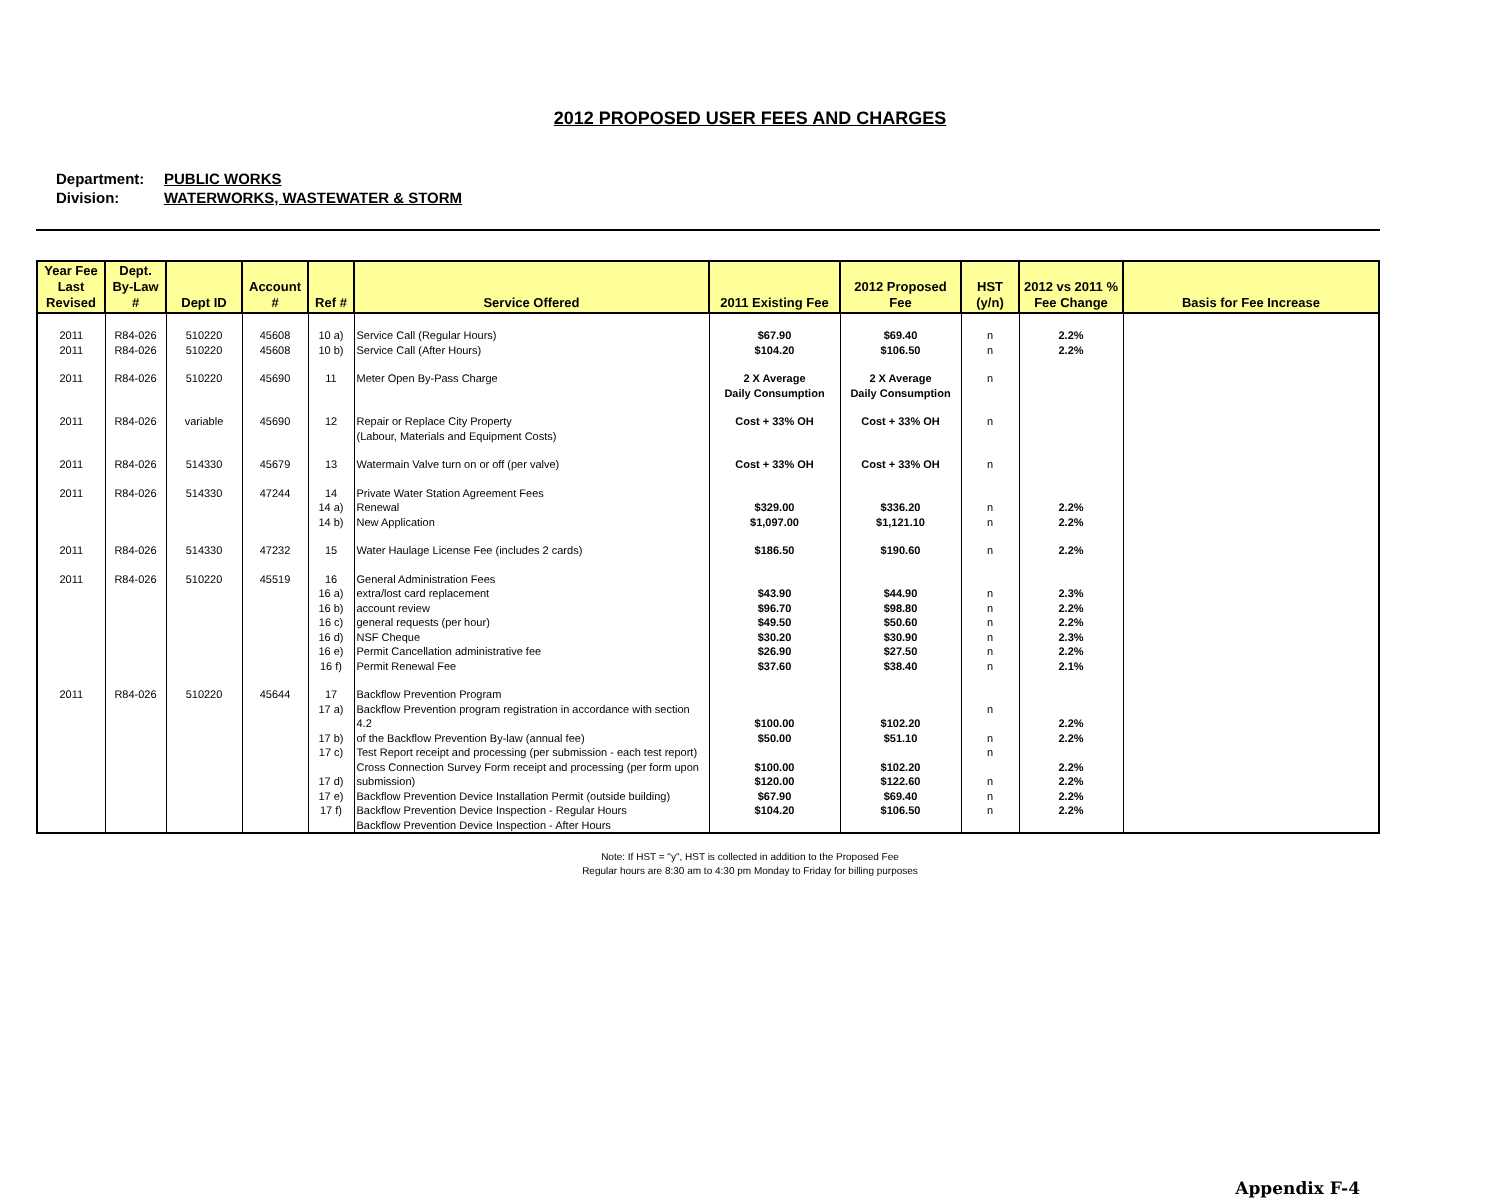2012 PROPOSED USER FEES AND CHARGES
Department: PUBLIC WORKS
Division: WATERWORKS, WASTEWATER & STORM
| Year Fee Last Revised | Dept. By-Law # | Dept ID | Account # | Ref # | Service Offered | 2011 Existing Fee | 2012 Proposed Fee | HST (y/n) | 2012 vs 2011 % Fee Change | Basis for Fee Increase |
| --- | --- | --- | --- | --- | --- | --- | --- | --- | --- | --- |
| 2011 2011 | R84-026 R84-026 | 510220 510220 | 45608 45608 | 10 a) 10 b) | Service Call (Regular Hours) Service Call (After Hours) | $67.90 $104.20 | $69.40 $106.50 | n n | 2.2% 2.2% | |
| 2011 | R84-026 | 510220 | 45690 | 11 | Meter Open By-Pass Charge | 2 X Average Daily Consumption | 2 X Average Daily Consumption | n | | |
| 2011 | R84-026 | variable | 45690 | 12 | Repair or Replace City Property (Labour, Materials and Equipment Costs) | Cost + 33% OH | Cost + 33% OH | n | | |
| 2011 | R84-026 | 514330 | 45679 | 13 | Watermain Valve turn on or off (per valve) | Cost + 33% OH | Cost + 33% OH | n | | |
| 2011 | R84-026 | 514330 | 47244 | 14 14 a) 14 b) | Private Water Station Agreement Fees Renewal New Application | $329.00 $1,097.00 | $336.20 $1,121.10 | n n | 2.2% 2.2% | |
| 2011 | R84-026 | 514330 | 47232 | 15 | Water Haulage License Fee (includes 2 cards) | $186.50 | $190.60 | n | 2.2% | |
| 2011 | R84-026 | 510220 | 45519 | 16 16 a) 16 b) 16 c) 16 d) 16 e) 16 f) | General Administration Fees extra/lost card replacement account review general requests (per hour) NSF Cheque Permit Cancellation administrative fee Permit Renewal Fee | $43.90 $96.70 $49.50 $30.20 $26.90 $37.60 | $44.90 $98.80 $50.60 $30.90 $27.50 $38.40 | n n n n n n | 2.3% 2.2% 2.2% 2.3% 2.2% 2.1% | |
| 2011 | R84-026 | 510220 | 45644 | 17 17 a) 17 b) 17 c) 17 d) 17 e) 17 f) | Backflow Prevention Program Backflow Prevention program registration in accordance with section 4.2 of the Backflow Prevention By-law (annual fee) Test Report receipt and processing (per submission - each test report) Cross Connection Survey Form receipt and processing (per form upon submission) Backflow Prevention Device Installation Permit (outside building) Backflow Prevention Device Inspection - Regular Hours Backflow Prevention Device Inspection - After Hours | $100.00 $50.00 $100.00 $120.00 $67.90 $104.20 | $102.20 $51.10 $102.20 $122.60 $69.40 $106.50 | n n n n n n | 2.2% 2.2% 2.2% 2.2% 2.2% 2.2% | |
Note: If HST = "y", HST is collected in addition to the Proposed Fee
Regular hours are 8:30 am to 4:30 pm Monday to Friday for billing purposes
Appendix F-4